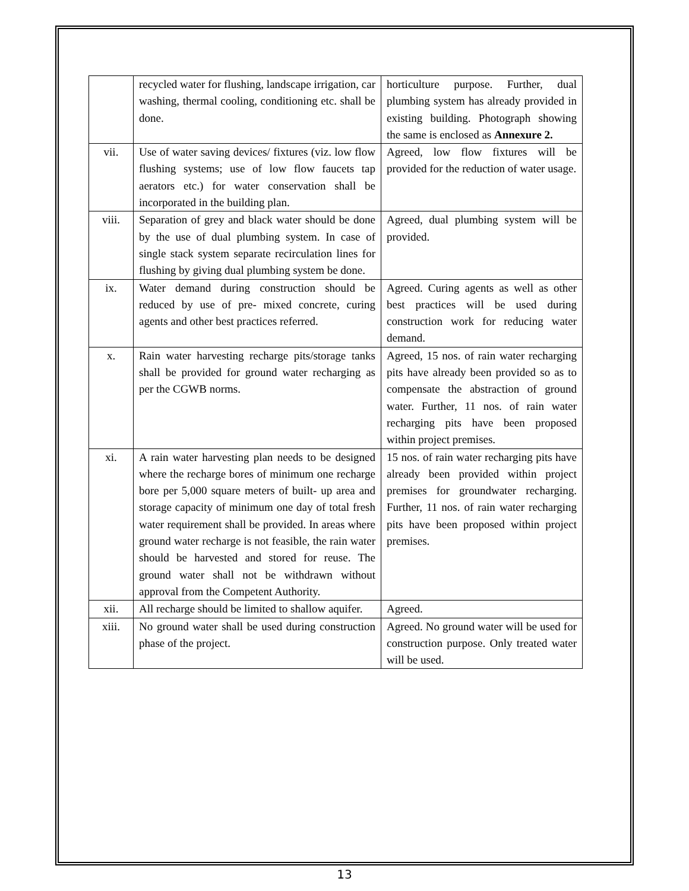| | recycled water for flushing, landscape irrigation, car washing, thermal cooling, conditioning etc. shall be done. | horticulture purpose. Further, dual plumbing system has already provided in existing building. Photograph showing the same is enclosed as Annexure 2. |
| vii. | Use of water saving devices/ fixtures (viz. low flow flushing systems; use of low flow faucets tap aerators etc.) for water conservation shall be incorporated in the building plan. | Agreed, low flow fixtures will be provided for the reduction of water usage. |
| viii. | Separation of grey and black water should be done by the use of dual plumbing system. In case of single stack system separate recirculation lines for flushing by giving dual plumbing system be done. | Agreed, dual plumbing system will be provided. |
| ix. | Water demand during construction should be reduced by use of pre- mixed concrete, curing agents and other best practices referred. | Agreed. Curing agents as well as other best practices will be used during construction work for reducing water demand. |
| x. | Rain water harvesting recharge pits/storage tanks shall be provided for ground water recharging as per the CGWB norms. | Agreed, 15 nos. of rain water recharging pits have already been provided so as to compensate the abstraction of ground water. Further, 11 nos. of rain water recharging pits have been proposed within project premises. |
| xi. | A rain water harvesting plan needs to be designed where the recharge bores of minimum one recharge bore per 5,000 square meters of built- up area and storage capacity of minimum one day of total fresh water requirement shall be provided. In areas where ground water recharge is not feasible, the rain water should be harvested and stored for reuse. The ground water shall not be withdrawn without approval from the Competent Authority. | 15 nos. of rain water recharging pits have already been provided within project premises for groundwater recharging. Further, 11 nos. of rain water recharging pits have been proposed within project premises. |
| xii. | All recharge should be limited to shallow aquifer. | Agreed. |
| xiii. | No ground water shall be used during construction phase of the project. | Agreed. No ground water will be used for construction purpose. Only treated water will be used. |
13